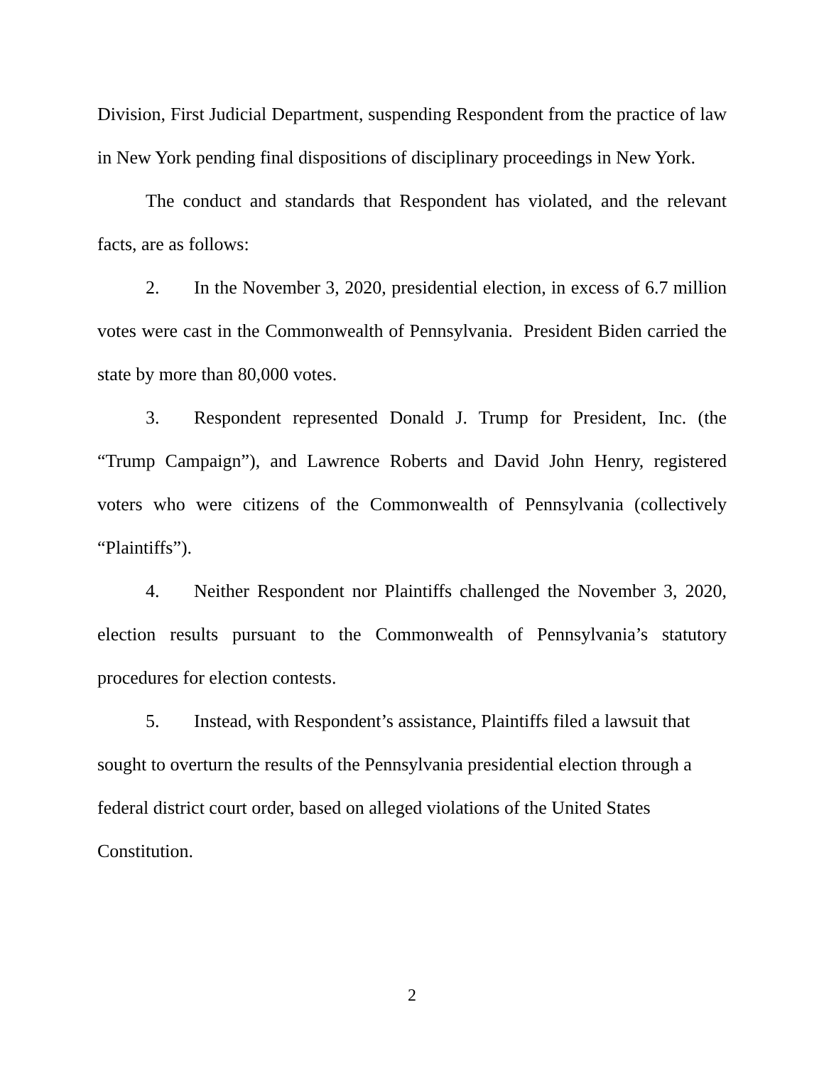Division, First Judicial Department, suspending Respondent from the practice of law in New York pending final dispositions of disciplinary proceedings in New York.
The conduct and standards that Respondent has violated, and the relevant facts, are as follows:
2. In the November 3, 2020, presidential election, in excess of 6.7 million votes were cast in the Commonwealth of Pennsylvania. President Biden carried the state by more than 80,000 votes.
3. Respondent represented Donald J. Trump for President, Inc. (the “Trump Campaign”), and Lawrence Roberts and David John Henry, registered voters who were citizens of the Commonwealth of Pennsylvania (collectively “Plaintiffs”).
4. Neither Respondent nor Plaintiffs challenged the November 3, 2020, election results pursuant to the Commonwealth of Pennsylvania’s statutory procedures for election contests.
5. Instead, with Respondent’s assistance, Plaintiffs filed a lawsuit that sought to overturn the results of the Pennsylvania presidential election through a federal district court order, based on alleged violations of the United States Constitution.
2